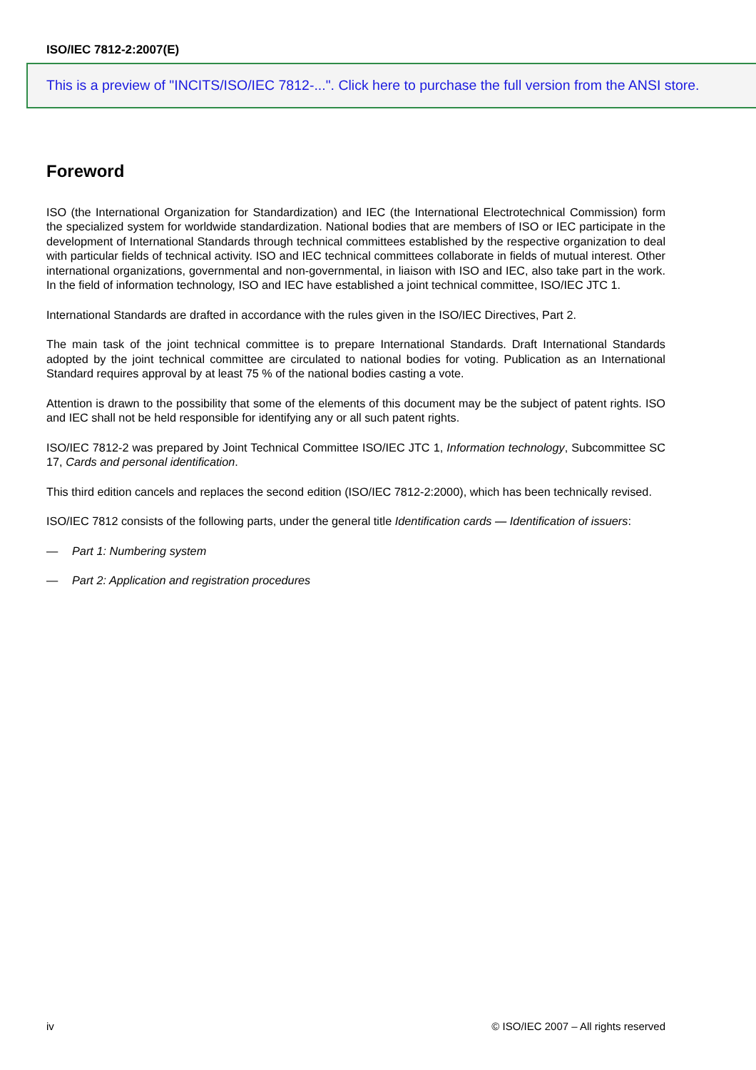ISO/IEC 7812-2:2007(E)
This is a preview of "INCITS/ISO/IEC 7812-...". Click here to purchase the full version from the ANSI store.
Foreword
ISO (the International Organization for Standardization) and IEC (the International Electrotechnical Commission) form the specialized system for worldwide standardization. National bodies that are members of ISO or IEC participate in the development of International Standards through technical committees established by the respective organization to deal with particular fields of technical activity. ISO and IEC technical committees collaborate in fields of mutual interest. Other international organizations, governmental and non-governmental, in liaison with ISO and IEC, also take part in the work. In the field of information technology, ISO and IEC have established a joint technical committee, ISO/IEC JTC 1.
International Standards are drafted in accordance with the rules given in the ISO/IEC Directives, Part 2.
The main task of the joint technical committee is to prepare International Standards. Draft International Standards adopted by the joint technical committee are circulated to national bodies for voting. Publication as an International Standard requires approval by at least 75 % of the national bodies casting a vote.
Attention is drawn to the possibility that some of the elements of this document may be the subject of patent rights. ISO and IEC shall not be held responsible for identifying any or all such patent rights.
ISO/IEC 7812-2 was prepared by Joint Technical Committee ISO/IEC JTC 1, Information technology, Subcommittee SC 17, Cards and personal identification.
This third edition cancels and replaces the second edition (ISO/IEC 7812-2:2000), which has been technically revised.
ISO/IEC 7812 consists of the following parts, under the general title Identification cards — Identification of issuers:
— Part 1: Numbering system
— Part 2: Application and registration procedures
iv © ISO/IEC 2007 – All rights reserved